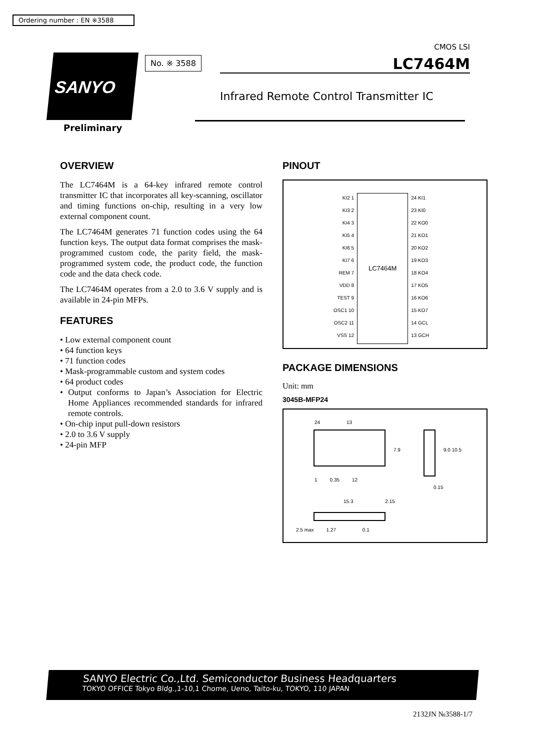Ordering number : EN ※3588
SANYO No. ※ 3588
CMOS LSI
LC7464M
Infrared Remote Control Transmitter IC
Preliminary
OVERVIEW
The LC7464M is a 64-key infrared remote control transmitter IC that incorporates all key-scanning, oscillator and timing functions on-chip, resulting in a very low external component count.
The LC7464M generates 71 function codes using the 64 function keys. The output data format comprises the mask-programmed custom code, the parity field, the mask-programmed system code, the product code, the function code and the data check code.
The LC7464M operates from a 2.0 to 3.6 V supply and is available in 24-pin MFPs.
FEATURES
• Low external component count
• 64 function keys
• 71 function codes
• Mask-programmable custom and system codes
• 64 product codes
• Output conforms to Japan’s Association for Electric Home Appliances recommended standards for infrared remote controls.
• On-chip input pull-down resistors
• 2.0 to 3.6 V supply
• 24-pin MFP
PINOUT
KI2 1
KI3 2
KI4 3
KI5 4
KI6 5
KI7 6
REM 7
VDD 8
TEST 9
OSC1 10
OSC2 11
VSS 12
LC7464M
24 KI1
23 KI0
22 KO0
21 KO1
20 KO2
19 KO3
18 KO4
17 KO5
16 KO6
15 KO7
14 GCL
13 GCH
PACKAGE DIMENSIONS
Unit: mm
3045B-MFP24
24 13
7.9 9.0 10.5
1 0.35 12
0.15
15.3 2.15
2.5 max 1.27 0.1
SANYO Electric Co.,Ltd. Semiconductor Business Headquarters
TOKYO OFFICE Tokyo Bldg.,1-10,1 Chome, Ueno, Taito-ku, TOKYO, 110 JAPAN
2132JN №3588-1/7